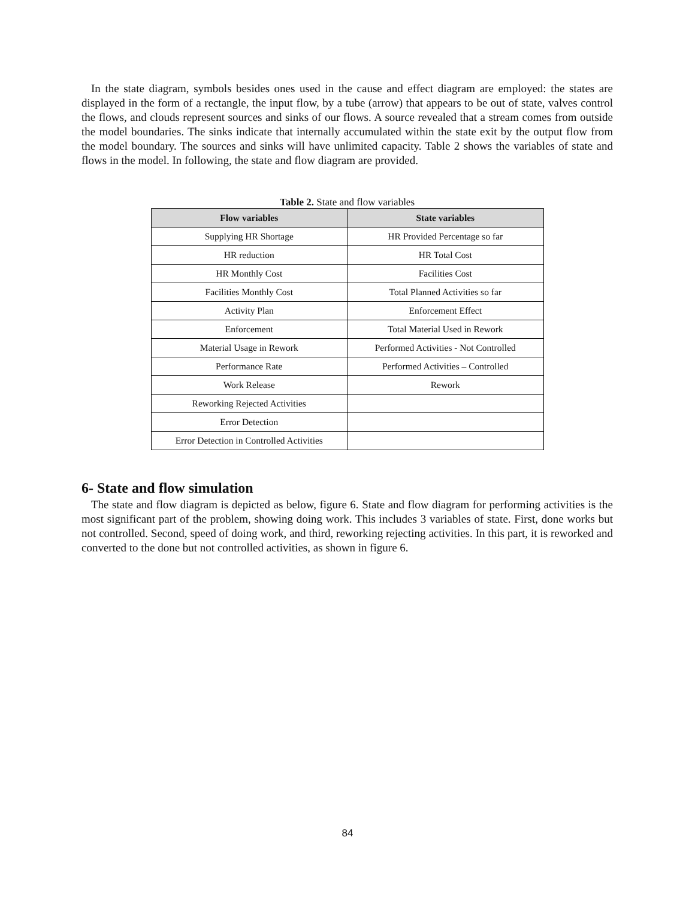In the state diagram, symbols besides ones used in the cause and effect diagram are employed: the states are displayed in the form of a rectangle, the input flow, by a tube (arrow) that appears to be out of state, valves control the flows, and clouds represent sources and sinks of our flows. A source revealed that a stream comes from outside the model boundaries. The sinks indicate that internally accumulated within the state exit by the output flow from the model boundary. The sources and sinks will have unlimited capacity. Table 2 shows the variables of state and flows in the model. In following, the state and flow diagram are provided.
Table 2. State and flow variables
| Flow variables | State variables |
| --- | --- |
| Supplying HR Shortage | HR Provided Percentage so far |
| HR reduction | HR Total Cost |
| HR Monthly Cost | Facilities Cost |
| Facilities Monthly Cost | Total Planned Activities so far |
| Activity Plan | Enforcement Effect |
| Enforcement | Total Material Used in Rework |
| Material Usage in Rework | Performed Activities - Not Controlled |
| Performance Rate | Performed Activities – Controlled |
| Work Release | Rework |
| Reworking Rejected Activities | |
| Error Detection | |
| Error Detection in Controlled Activities | |
6- State and flow simulation
The state and flow diagram is depicted as below, figure 6. State and flow diagram for performing activities is the most significant part of the problem, showing doing work. This includes 3 variables of state. First, done works but not controlled. Second, speed of doing work, and third, reworking rejecting activities. In this part, it is reworked and converted to the done but not controlled activities, as shown in figure 6.
84